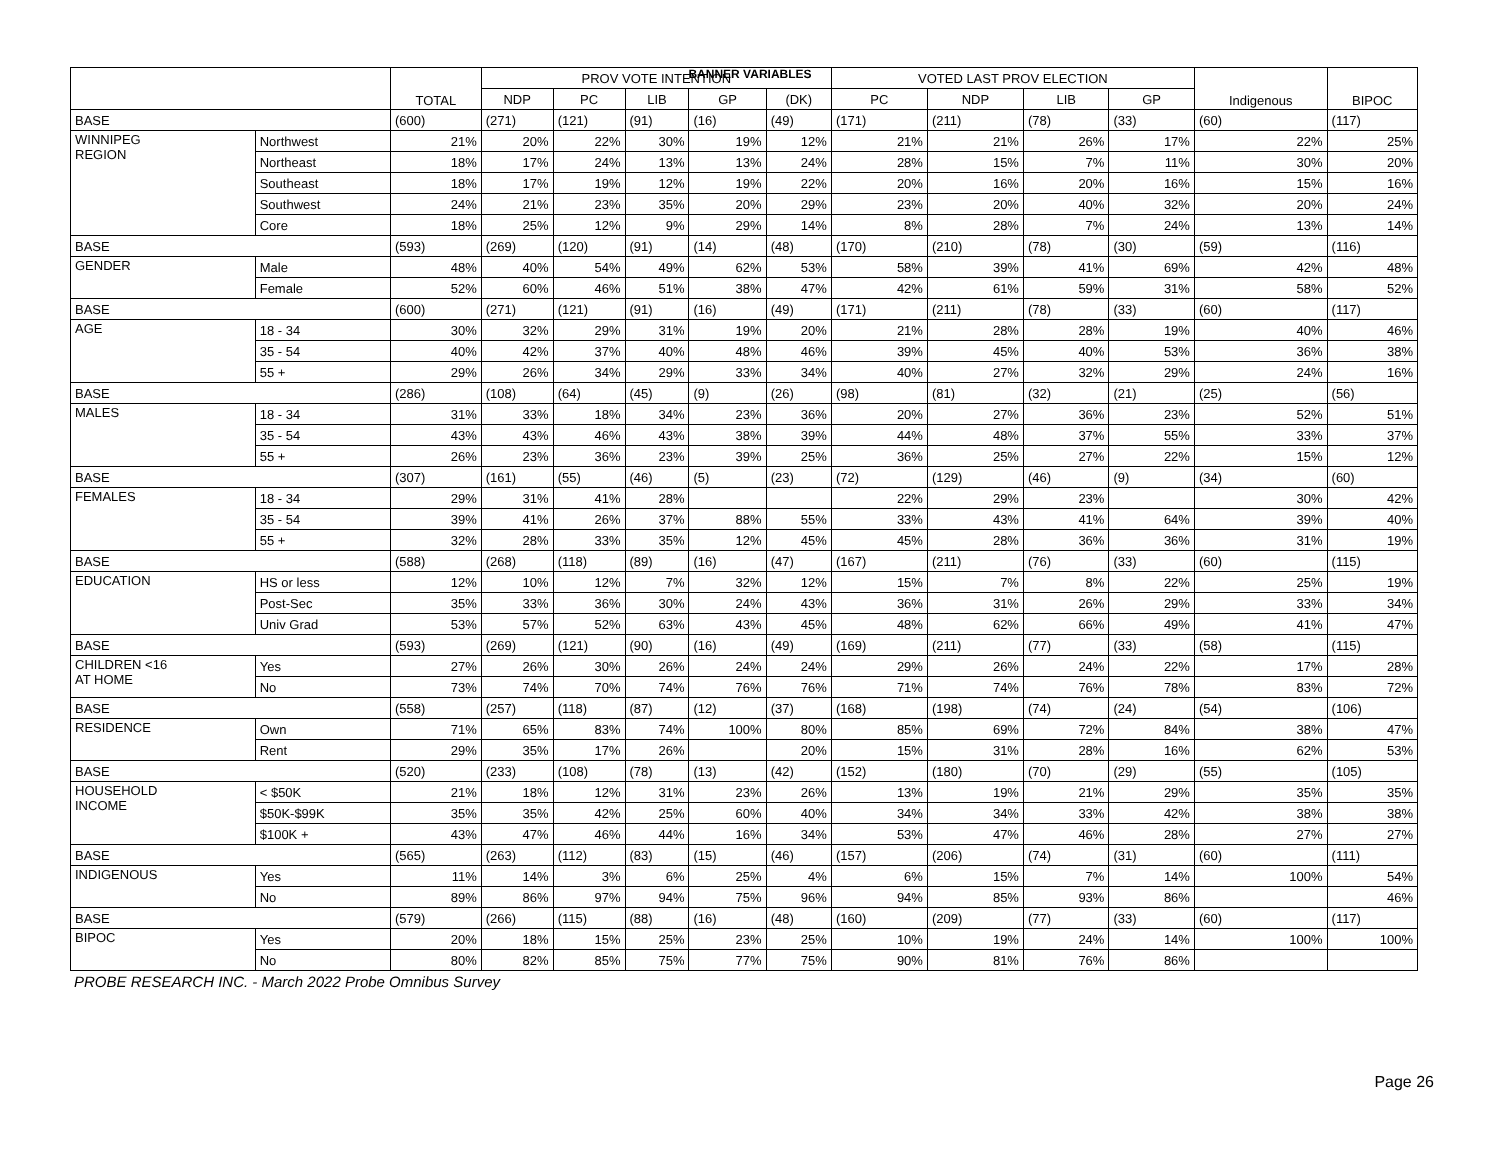BANNER VARIABLES
| | | TOTAL | PROV VOTE INTENTION | | | | | VOTED LAST PROV ELECTION | | | | Indigenous | BIPOC |
| --- | --- | --- | --- | --- | --- | --- | --- | --- | --- | --- | --- | --- | --- |
| | | | NDP | PC | LIB | GP | (DK) | PC | NDP | LIB | GP | | |
| BASE | | (600) | (271) | (121) | (91) | (16) | (49) | (171) | (211) | (78) | (33) | (60) | (117) |
| WINNIPEG REGION | Northwest | 21% | 20% | 22% | 30% | 19% | 12% | 21% | 21% | 26% | 17% | 22% | 25% |
| | Northeast | 18% | 17% | 24% | 13% | 13% | 24% | 28% | 15% | 7% | 11% | 30% | 20% |
| | Southeast | 18% | 17% | 19% | 12% | 19% | 22% | 20% | 16% | 20% | 16% | 15% | 16% |
| | Southwest | 24% | 21% | 23% | 35% | 20% | 29% | 23% | 20% | 40% | 32% | 20% | 24% |
| | Core | 18% | 25% | 12% | 9% | 29% | 14% | 8% | 28% | 7% | 24% | 13% | 14% |
| BASE | | (593) | (269) | (120) | (91) | (14) | (48) | (170) | (210) | (78) | (30) | (59) | (116) |
| GENDER | Male | 48% | 40% | 54% | 49% | 62% | 53% | 58% | 39% | 41% | 69% | 42% | 48% |
| | Female | 52% | 60% | 46% | 51% | 38% | 47% | 42% | 61% | 59% | 31% | 58% | 52% |
| BASE | | (600) | (271) | (121) | (91) | (16) | (49) | (171) | (211) | (78) | (33) | (60) | (117) |
| AGE | 18 - 34 | 30% | 32% | 29% | 31% | 19% | 20% | 21% | 28% | 28% | 19% | 40% | 46% |
| | 35 - 54 | 40% | 42% | 37% | 40% | 48% | 46% | 39% | 45% | 40% | 53% | 36% | 38% |
| | 55 + | 29% | 26% | 34% | 29% | 33% | 34% | 40% | 27% | 32% | 29% | 24% | 16% |
| BASE | | (286) | (108) | (64) | (45) | (9) | (26) | (98) | (81) | (32) | (21) | (25) | (56) |
| MALES | 18 - 34 | 31% | 33% | 18% | 34% | 23% | 36% | 20% | 27% | 36% | 23% | 52% | 51% |
| | 35 - 54 | 43% | 43% | 46% | 43% | 38% | 39% | 44% | 48% | 37% | 55% | 33% | 37% |
| | 55 + | 26% | 23% | 36% | 23% | 39% | 25% | 36% | 25% | 27% | 22% | 15% | 12% |
| BASE | | (307) | (161) | (55) | (46) | (5) | (23) | (72) | (129) | (46) | (9) | (34) | (60) |
| FEMALES | 18 - 34 | 29% | 31% | 41% | 28% | | | 22% | 29% | 23% | | 30% | 42% |
| | 35 - 54 | 39% | 41% | 26% | 37% | 88% | 55% | 33% | 43% | 41% | 64% | 39% | 40% |
| | 55 + | 32% | 28% | 33% | 35% | 12% | 45% | 45% | 28% | 36% | 36% | 31% | 19% |
| BASE | | (588) | (268) | (118) | (89) | (16) | (47) | (167) | (211) | (76) | (33) | (60) | (115) |
| EDUCATION | HS or less | 12% | 10% | 12% | 7% | 32% | 12% | 15% | 7% | 8% | 22% | 25% | 19% |
| | Post-Sec | 35% | 33% | 36% | 30% | 24% | 43% | 36% | 31% | 26% | 29% | 33% | 34% |
| | Univ Grad | 53% | 57% | 52% | 63% | 43% | 45% | 48% | 62% | 66% | 49% | 41% | 47% |
| BASE | | (593) | (269) | (121) | (90) | (16) | (49) | (169) | (211) | (77) | (33) | (58) | (115) |
| CHILDREN <16 AT HOME | Yes | 27% | 26% | 30% | 26% | 24% | 24% | 29% | 26% | 24% | 22% | 17% | 28% |
| | No | 73% | 74% | 70% | 74% | 76% | 76% | 71% | 74% | 76% | 78% | 83% | 72% |
| BASE | | (558) | (257) | (118) | (87) | (12) | (37) | (168) | (198) | (74) | (24) | (54) | (106) |
| RESIDENCE | Own | 71% | 65% | 83% | 74% | 100% | 80% | 85% | 69% | 72% | 84% | 38% | 47% |
| | Rent | 29% | 35% | 17% | 26% | | 20% | 15% | 31% | 28% | 16% | 62% | 53% |
| BASE | | (520) | (233) | (108) | (78) | (13) | (42) | (152) | (180) | (70) | (29) | (55) | (105) |
| HOUSEHOLD INCOME | < $50K | 21% | 18% | 12% | 31% | 23% | 26% | 13% | 19% | 21% | 29% | 35% | 35% |
| | $50K-$99K | 35% | 35% | 42% | 25% | 60% | 40% | 34% | 34% | 33% | 42% | 38% | 38% |
| | $100K + | 43% | 47% | 46% | 44% | 16% | 34% | 53% | 47% | 46% | 28% | 27% | 27% |
| BASE | | (565) | (263) | (112) | (83) | (15) | (46) | (157) | (206) | (74) | (31) | (60) | (111) |
| INDIGENOUS | Yes | 11% | 14% | 3% | 6% | 25% | 4% | 6% | 15% | 7% | 14% | 100% | 54% |
| | No | 89% | 86% | 97% | 94% | 75% | 96% | 94% | 85% | 93% | 86% | | 46% |
| BASE | | (579) | (266) | (115) | (88) | (16) | (48) | (160) | (209) | (77) | (33) | (60) | (117) |
| BIPOC | Yes | 20% | 18% | 15% | 25% | 23% | 25% | 10% | 19% | 24% | 14% | 100% | 100% |
| | No | 80% | 82% | 85% | 75% | 77% | 75% | 90% | 81% | 76% | 86% | | |
PROBE RESEARCH INC. - March 2022 Probe Omnibus Survey
Page 26